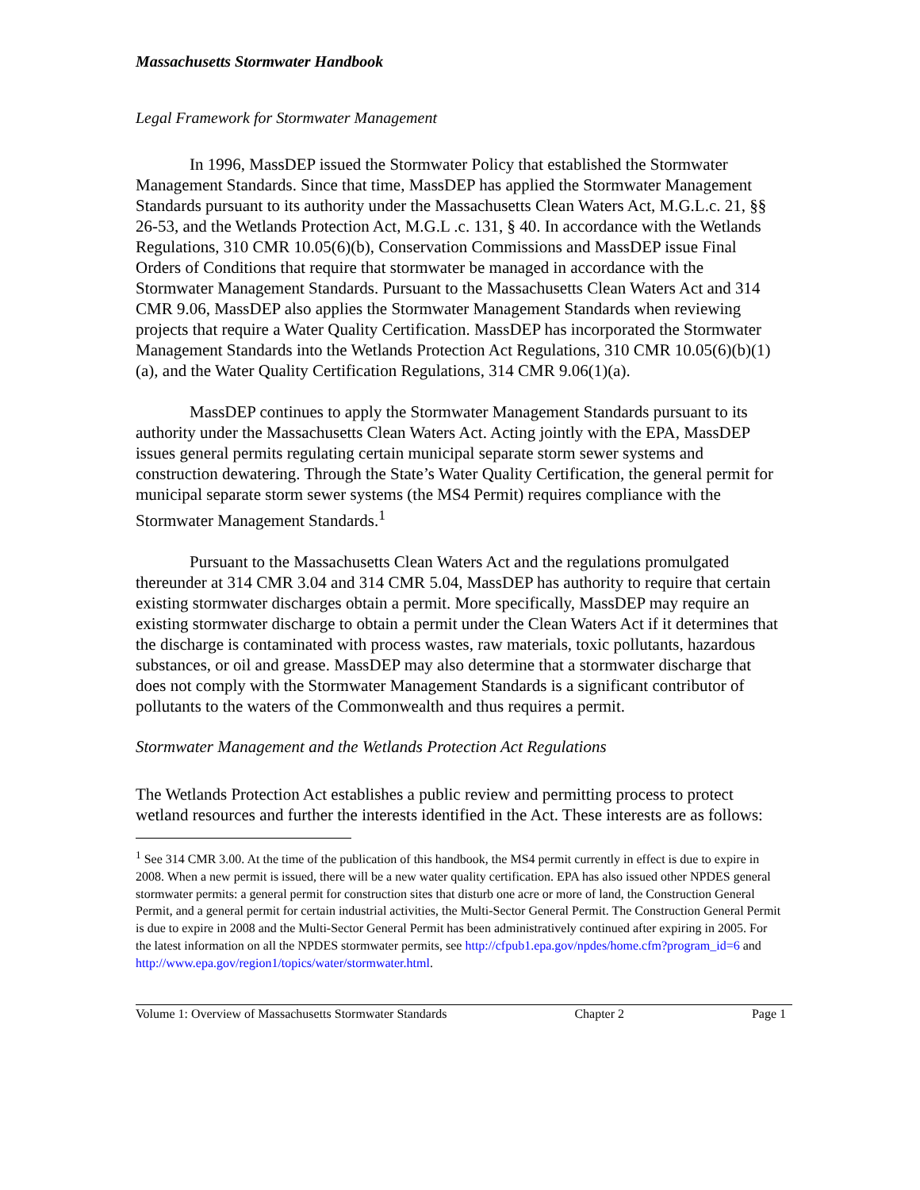Massachusetts Stormwater Handbook
Legal Framework for Stormwater Management
In 1996, MassDEP issued the Stormwater Policy that established the Stormwater Management Standards. Since that time, MassDEP has applied the Stormwater Management Standards pursuant to its authority under the Massachusetts Clean Waters Act, M.G.L.c. 21, §§ 26-53, and the Wetlands Protection Act, M.G.L .c. 131, § 40. In accordance with the Wetlands Regulations, 310 CMR 10.05(6)(b), Conservation Commissions and MassDEP issue Final Orders of Conditions that require that stormwater be managed in accordance with the Stormwater Management Standards. Pursuant to the Massachusetts Clean Waters Act and 314 CMR 9.06, MassDEP also applies the Stormwater Management Standards when reviewing projects that require a Water Quality Certification. MassDEP has incorporated the Stormwater Management Standards into the Wetlands Protection Act Regulations, 310 CMR 10.05(6)(b)(1)(a), and the Water Quality Certification Regulations, 314 CMR 9.06(1)(a).
MassDEP continues to apply the Stormwater Management Standards pursuant to its authority under the Massachusetts Clean Waters Act. Acting jointly with the EPA, MassDEP issues general permits regulating certain municipal separate storm sewer systems and construction dewatering. Through the State’s Water Quality Certification, the general permit for municipal separate storm sewer systems (the MS4 Permit) requires compliance with the Stormwater Management Standards.<sup>1</sup>
Pursuant to the Massachusetts Clean Waters Act and the regulations promulgated thereunder at 314 CMR 3.04 and 314 CMR 5.04, MassDEP has authority to require that certain existing stormwater discharges obtain a permit. More specifically, MassDEP may require an existing stormwater discharge to obtain a permit under the Clean Waters Act if it determines that the discharge is contaminated with process wastes, raw materials, toxic pollutants, hazardous substances, or oil and grease. MassDEP may also determine that a stormwater discharge that does not comply with the Stormwater Management Standards is a significant contributor of pollutants to the waters of the Commonwealth and thus requires a permit.
Stormwater Management and the Wetlands Protection Act Regulations
The Wetlands Protection Act establishes a public review and permitting process to protect wetland resources and further the interests identified in the Act. These interests are as follows:
<sup>1</sup> See 314 CMR 3.00. At the time of the publication of this handbook, the MS4 permit currently in effect is due to expire in 2008. When a new permit is issued, there will be a new water quality certification. EPA has also issued other NPDES general stormwater permits: a general permit for construction sites that disturb one acre or more of land, the Construction General Permit, and a general permit for certain industrial activities, the Multi-Sector General Permit. The Construction General Permit is due to expire in 2008 and the Multi-Sector General Permit has been administratively continued after expiring in 2005. For the latest information on all the NPDES stormwater permits, see http://cfpub1.epa.gov/npdes/home.cfm?program_id=6 and http://www.epa.gov/region1/topics/water/stormwater.html.
Volume 1: Overview of Massachusetts Stormwater Standards Chapter 2 Page 1